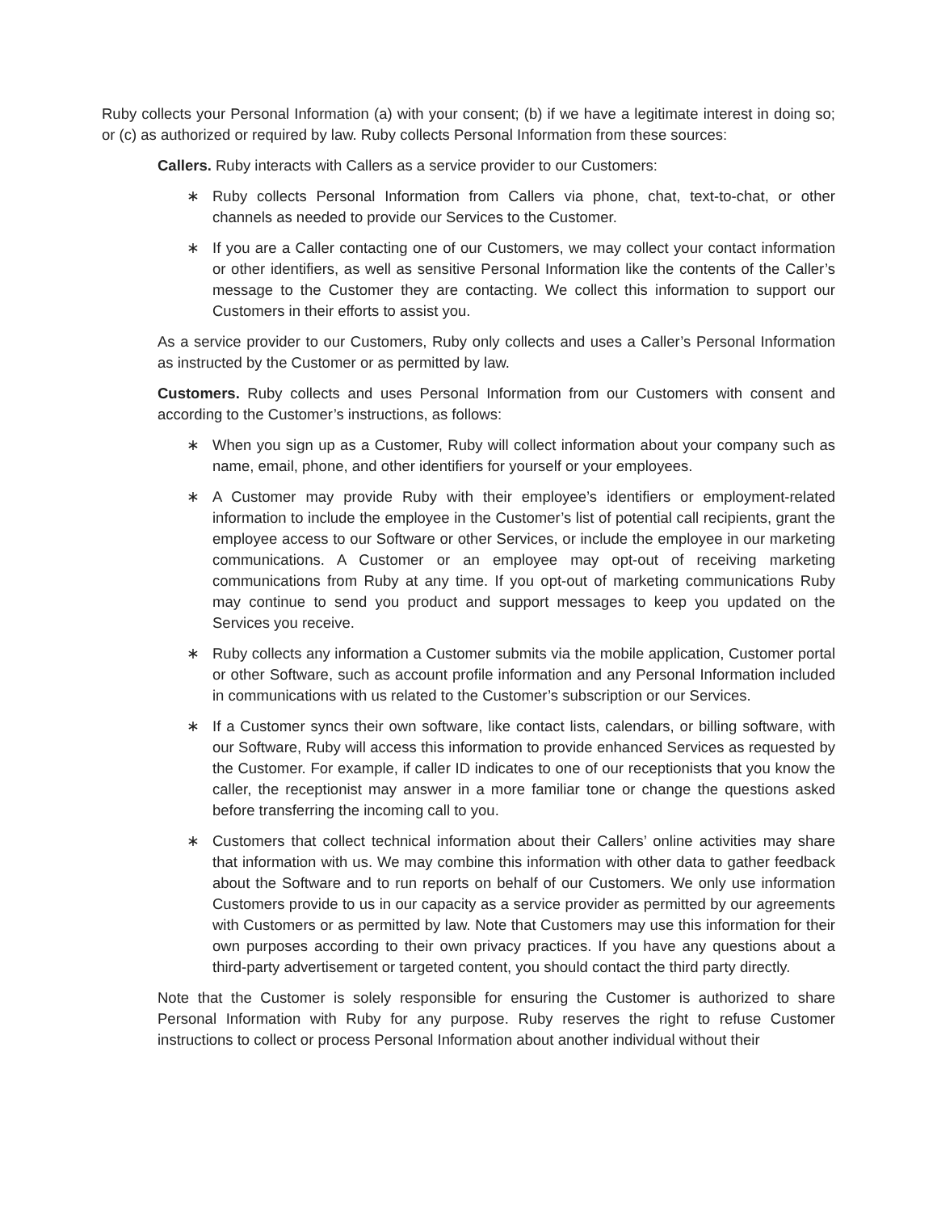Ruby collects your Personal Information (a) with your consent; (b) if we have a legitimate interest in doing so; or (c) as authorized or required by law. Ruby collects Personal Information from these sources:
Callers. Ruby interacts with Callers as a service provider to our Customers:
∗ Ruby collects Personal Information from Callers via phone, chat, text-to-chat, or other channels as needed to provide our Services to the Customer.
∗ If you are a Caller contacting one of our Customers, we may collect your contact information or other identifiers, as well as sensitive Personal Information like the contents of the Caller’s message to the Customer they are contacting. We collect this information to support our Customers in their efforts to assist you.
As a service provider to our Customers, Ruby only collects and uses a Caller’s Personal Information as instructed by the Customer or as permitted by law.
Customers. Ruby collects and uses Personal Information from our Customers with consent and according to the Customer’s instructions, as follows:
∗ When you sign up as a Customer, Ruby will collect information about your company such as name, email, phone, and other identifiers for yourself or your employees.
∗ A Customer may provide Ruby with their employee’s identifiers or employment-related information to include the employee in the Customer’s list of potential call recipients, grant the employee access to our Software or other Services, or include the employee in our marketing communications. A Customer or an employee may opt-out of receiving marketing communications from Ruby at any time. If you opt-out of marketing communications Ruby may continue to send you product and support messages to keep you updated on the Services you receive.
∗ Ruby collects any information a Customer submits via the mobile application, Customer portal or other Software, such as account profile information and any Personal Information included in communications with us related to the Customer’s subscription or our Services.
∗ If a Customer syncs their own software, like contact lists, calendars, or billing software, with our Software, Ruby will access this information to provide enhanced Services as requested by the Customer. For example, if caller ID indicates to one of our receptionists that you know the caller, the receptionist may answer in a more familiar tone or change the questions asked before transferring the incoming call to you.
∗ Customers that collect technical information about their Callers’ online activities may share that information with us. We may combine this information with other data to gather feedback about the Software and to run reports on behalf of our Customers. We only use information Customers provide to us in our capacity as a service provider as permitted by our agreements with Customers or as permitted by law. Note that Customers may use this information for their own purposes according to their own privacy practices. If you have any questions about a third-party advertisement or targeted content, you should contact the third party directly.
Note that the Customer is solely responsible for ensuring the Customer is authorized to share Personal Information with Ruby for any purpose. Ruby reserves the right to refuse Customer instructions to collect or process Personal Information about another individual without their